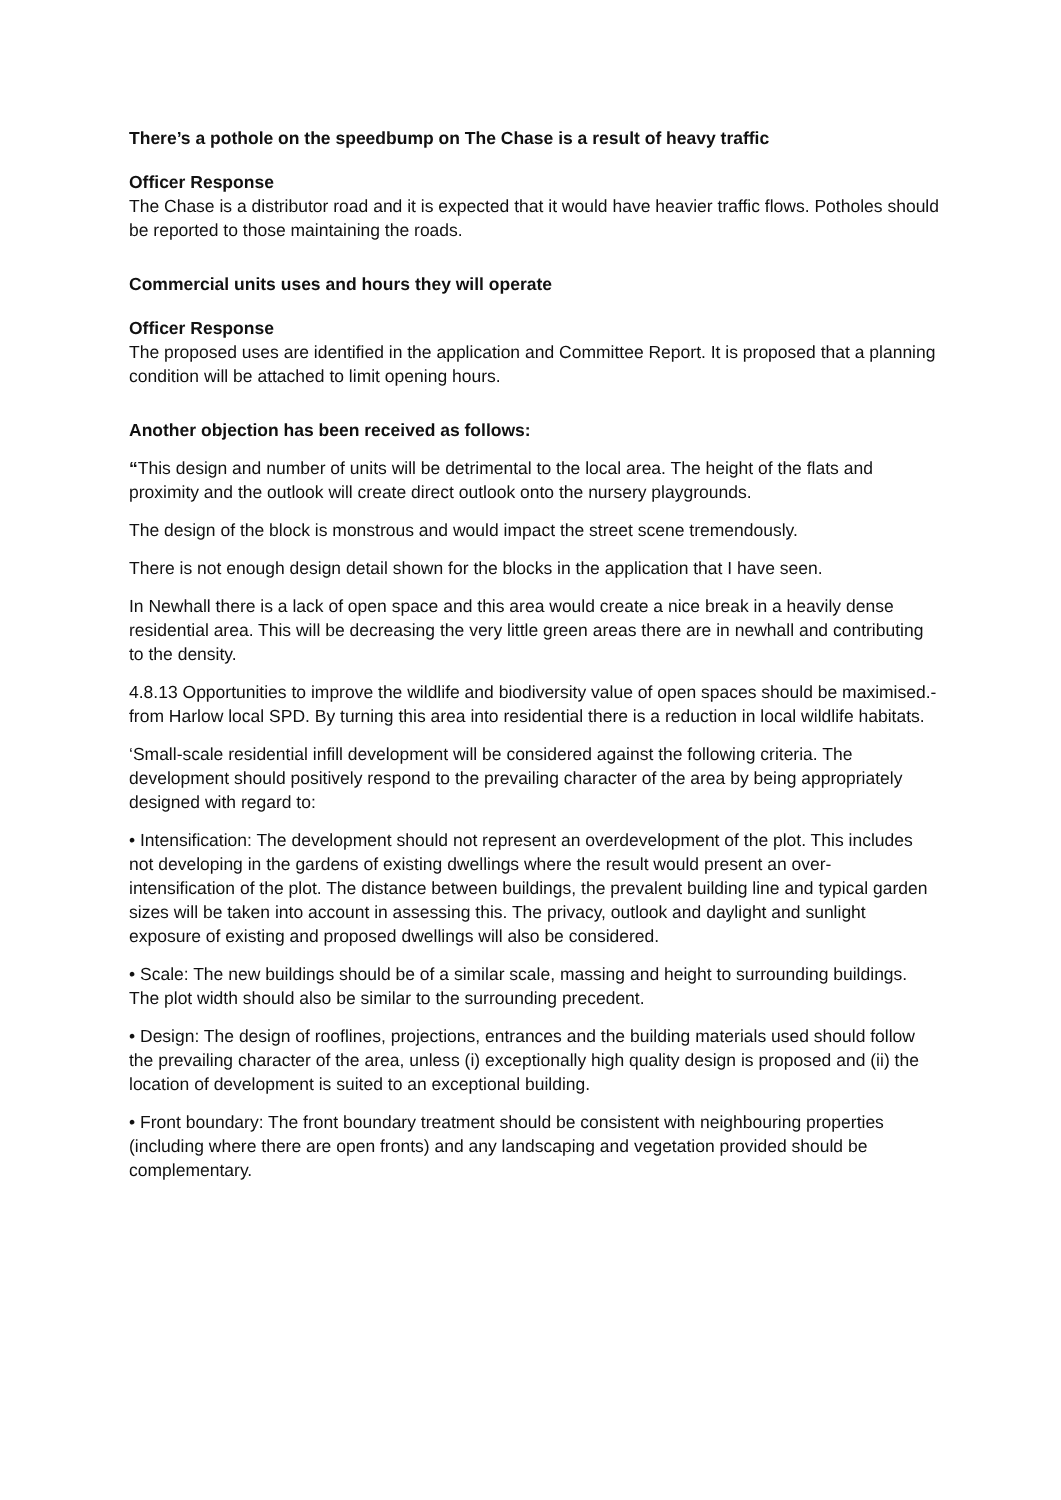There’s a pothole on the speedbump on The Chase is a result of heavy traffic
Officer Response
The Chase is a distributor road and it is expected that it would have heavier traffic flows. Potholes should be reported to those maintaining the roads.
Commercial units uses and hours they will operate
Officer Response
The proposed uses are identified in the application and Committee Report. It is proposed that a planning condition will be attached to limit opening hours.
Another objection has been received as follows:
“This design and number of units will be detrimental to the local area. The height of the flats and proximity and the outlook will create direct outlook onto the nursery playgrounds.
The design of the block is monstrous and would impact the street scene tremendously.
There is not enough design detail shown for the blocks in the application that I have seen.
In Newhall there is a lack of open space and this area would create a nice break in a heavily dense residential area. This will be decreasing the very little green areas there are in newhall and contributing to the density.
4.8.13 Opportunities to improve the wildlife and biodiversity value of open spaces should be maximised.- from Harlow local SPD. By turning this area into residential there is a reduction in local wildlife habitats.
‘Small-scale residential infill development will be considered against the following criteria. The development should positively respond to the prevailing character of the area by being appropriately designed with regard to:
• Intensification: The development should not represent an overdevelopment of the plot. This includes not developing in the gardens of existing dwellings where the result would present an over- intensification of the plot. The distance between buildings, the prevalent building line and typical garden sizes will be taken into account in assessing this. The privacy, outlook and daylight and sunlight exposure of existing and proposed dwellings will also be considered.
• Scale: The new buildings should be of a similar scale, massing and height to surrounding buildings. The plot width should also be similar to the surrounding precedent.
• Design: The design of rooflines, projections, entrances and the building materials used should follow the prevailing character of the area, unless (i) exceptionally high quality design is proposed and (ii) the location of development is suited to an exceptional building.
• Front boundary: The front boundary treatment should be consistent with neighbouring properties (including where there are open fronts) and any landscaping and vegetation provided should be complementary.